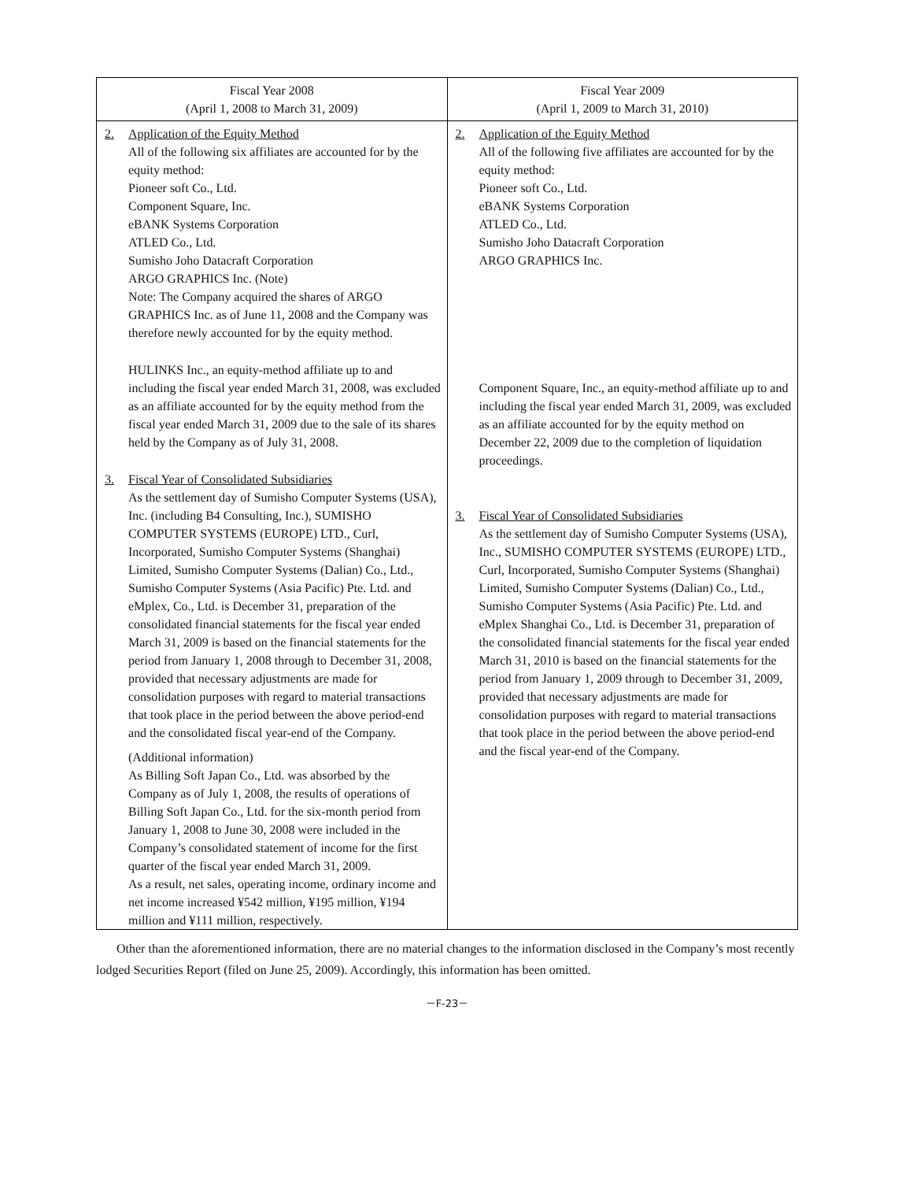| Fiscal Year 2008 (April 1, 2008 to March 31, 2009) | Fiscal Year 2009 (April 1, 2009 to March 31, 2010) |
| --- | --- |
| 2. Application of the Equity Method All of the following six affiliates are accounted for by the equity method: Pioneer soft Co., Ltd. Component Square, Inc. eBANK Systems Corporation ATLED Co., Ltd. Sumisho Joho Datacraft Corporation ARGO GRAPHICS Inc. (Note) Note: The Company acquired the shares of ARGO GRAPHICS Inc. as of June 11, 2008 and the Company was therefore newly accounted for by the equity method. HULINKS Inc., an equity-method affiliate up to and including the fiscal year ended March 31, 2008, was excluded as an affiliate accounted for by the equity method from the fiscal year ended March 31, 2009 due to the sale of its shares held by the Company as of July 31, 2008. 3. Fiscal Year of Consolidated Subsidiaries As the settlement day of Sumisho Computer Systems (USA), Inc. (including B4 Consulting, Inc.), SUMISHO COMPUTER SYSTEMS (EUROPE) LTD., Curl, Incorporated, Sumisho Computer Systems (Shanghai) Limited, Sumisho Computer Systems (Dalian) Co., Ltd., Sumisho Computer Systems (Asia Pacific) Pte. Ltd. and eMplex, Co., Ltd. is December 31, preparation of the consolidated financial statements for the fiscal year ended March 31, 2009 is based on the financial statements for the period from January 1, 2008 through to December 31, 2008, provided that necessary adjustments are made for consolidation purposes with regard to material transactions that took place in the period between the above period-end and the consolidated fiscal year-end of the Company. (Additional information) As Billing Soft Japan Co., Ltd. was absorbed by the Company as of July 1, 2008, the results of operations of Billing Soft Japan Co., Ltd. for the six-month period from January 1, 2008 to June 30, 2008 were included in the Company’s consolidated statement of income for the first quarter of the fiscal year ended March 31, 2009. As a result, net sales, operating income, ordinary income and net income increased ¥542 million, ¥195 million, ¥194 million and ¥111 million, respectively. | 2. Application of the Equity Method All of the following five affiliates are accounted for by the equity method: Pioneer soft Co., Ltd. eBANK Systems Corporation ATLED Co., Ltd. Sumisho Joho Datacraft Corporation ARGO GRAPHICS Inc. Component Square, Inc., an equity-method affiliate up to and including the fiscal year ended March 31, 2009, was excluded as an affiliate accounted for by the equity method on December 22, 2009 due to the completion of liquidation proceedings. 3. Fiscal Year of Consolidated Subsidiaries As the settlement day of Sumisho Computer Systems (USA), Inc., SUMISHO COMPUTER SYSTEMS (EUROPE) LTD., Curl, Incorporated, Sumisho Computer Systems (Shanghai) Limited, Sumisho Computer Systems (Dalian) Co., Ltd., Sumisho Computer Systems (Asia Pacific) Pte. Ltd. and eMplex Shanghai Co., Ltd. is December 31, preparation of the consolidated financial statements for the fiscal year ended March 31, 2010 is based on the financial statements for the period from January 1, 2009 through to December 31, 2009, provided that necessary adjustments are made for consolidation purposes with regard to material transactions that took place in the period between the above period-end and the fiscal year-end of the Company. |
Other than the aforementioned information, there are no material changes to the information disclosed in the Company’s most recently lodged Securities Report (filed on June 25, 2009). Accordingly, this information has been omitted.
－F-23－